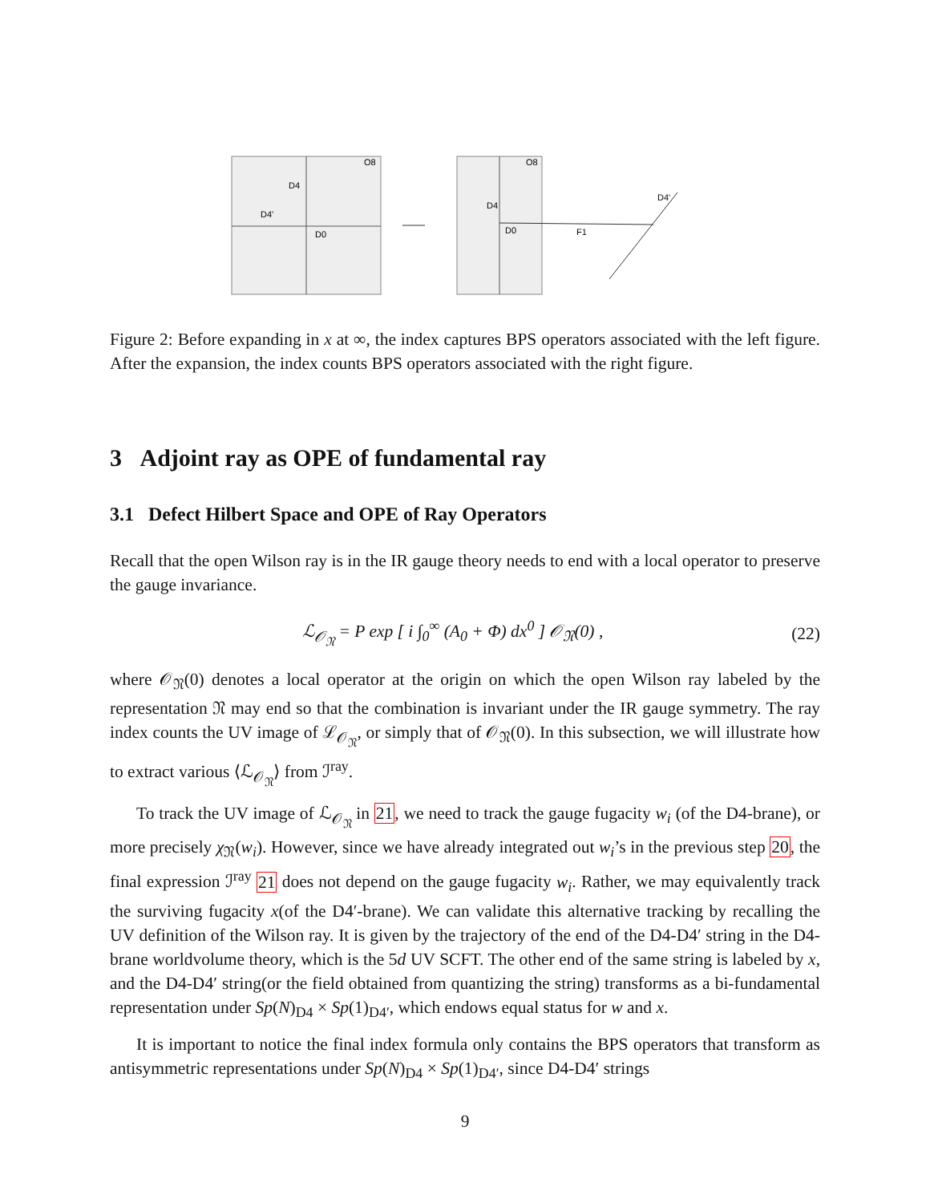O8
D4
D4'
D0
O8
D4
D0
F1
D4'
Figure 2: Before expanding in x at ∞, the index captures BPS operators associated with the left figure. After the expansion, the index counts BPS operators associated with the right figure.
3 Adjoint ray as OPE of fundamental ray
3.1 Defect Hilbert Space and OPE of Ray Operators
Recall that the open Wilson ray is in the IR gauge theory needs to end with a local operator to preserve the gauge invariance.
ℒ<sub>𝒪<sub>𝔑</sub></sub> = P exp [ i ∫<sub>0</sub><sup>∞</sup> (A<sub>0</sub> + Φ) dx<sup>0</sup> ] 𝒪<sub>𝔑</sub>(0) , (22)
where 𝒪<sub>𝔑</sub>(0) denotes a local operator at the origin on which the open Wilson ray labeled by the representation 𝔑 may end so that the combination is invariant under the IR gauge symmetry. The ray index counts the UV image of ℒ<sub>𝒪<sub>𝔑</sub></sub>, or simply that of 𝒪<sub>𝔑</sub>(0). In this subsection, we will illustrate how to extract various ⟨ℒ<sub>𝒪<sub>𝔑</sub></sub>⟩ from ℐ<sup>ray</sup>.
To track the UV image of ℒ<sub>𝒪<sub>𝔑</sub></sub> in 21, we need to track the gauge fugacity w<sub>i</sub> (of the D4-brane), or more precisely χ<sub>𝔑</sub>(w<sub>i</sub>). However, since we have already integrated out w<sub>i</sub>’s in the previous step 20, the final expression ℐ<sup>ray</sup> 21 does not depend on the gauge fugacity w<sub>i</sub>. Rather, we may equivalently track the surviving fugacity x(of the D4′-brane). We can validate this alternative tracking by recalling the UV definition of the Wilson ray. It is given by the trajectory of the end of the D4-D4′ string in the D4-brane worldvolume theory, which is the 5d UV SCFT. The other end of the same string is labeled by x, and the D4-D4′ string(or the field obtained from quantizing the string) transforms as a bi-fundamental representation under Sp(N)<sub>D4</sub> × Sp(1)<sub>D4′</sub>, which endows equal status for w and x.
It is important to notice the final index formula only contains the BPS operators that transform as antisymmetric representations under Sp(N)<sub>D4</sub> × Sp(1)<sub>D4′</sub>, since D4-D4′ strings
9